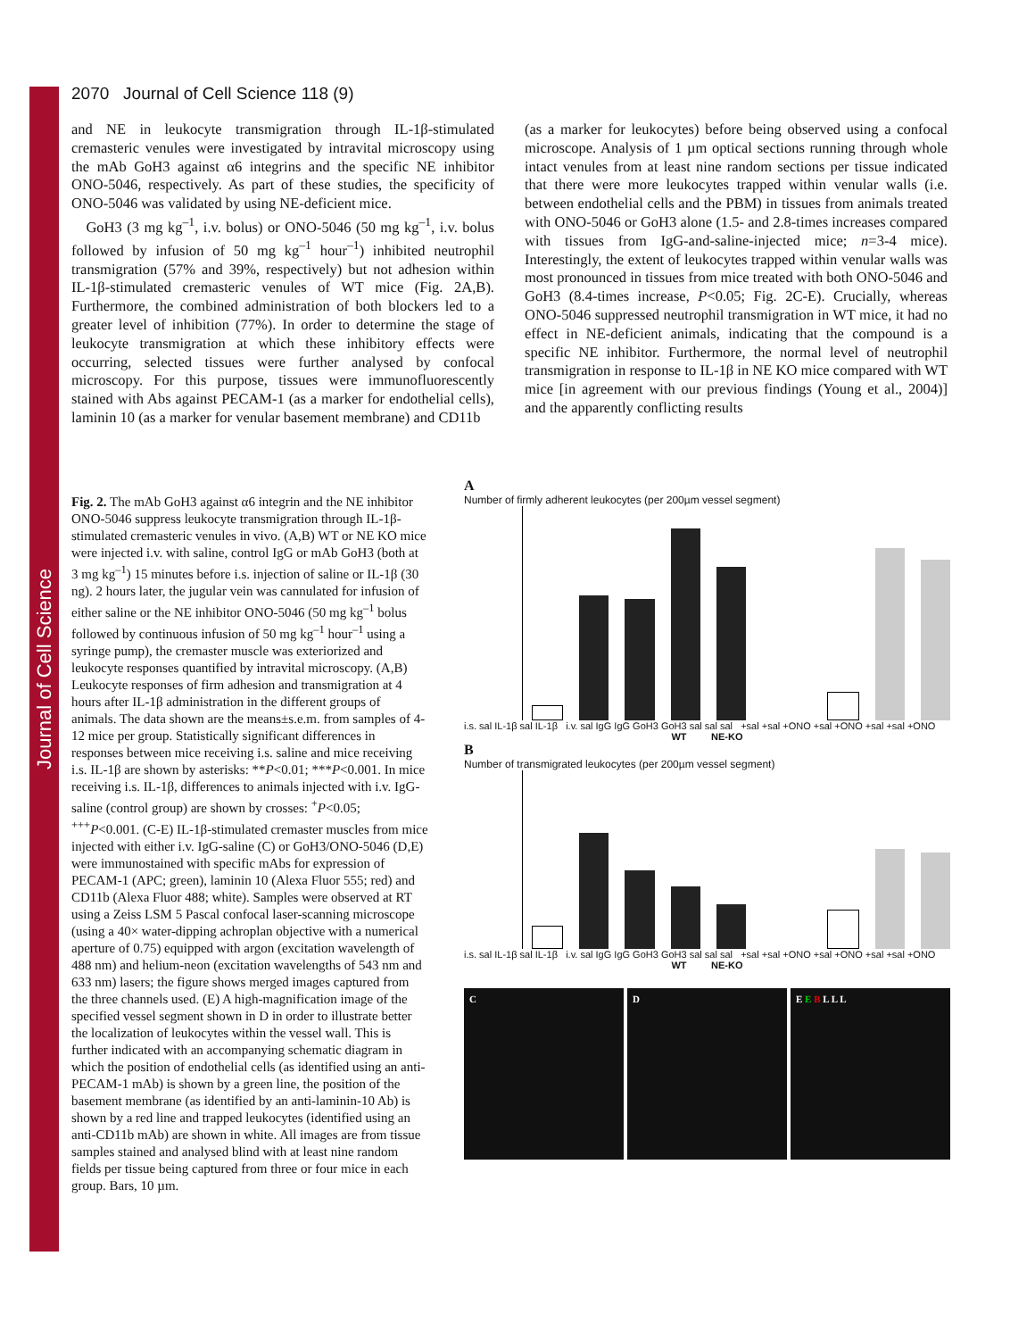Journal of Cell Science
2070 Journal of Cell Science 118 (9)
and NE in leukocyte transmigration through IL-1β-stimulated cremasteric venules were investigated by intravital microscopy using the mAb GoH3 against α6 integrins and the specific NE inhibitor ONO-5046, respectively. As part of these studies, the specificity of ONO-5046 was validated by using NE-deficient mice.
GoH3 (3 mg kg<sup>–1</sup>, i.v. bolus) or ONO-5046 (50 mg kg<sup>–1</sup>, i.v. bolus followed by infusion of 50 mg kg<sup>–1</sup> hour<sup>–1</sup>) inhibited neutrophil transmigration (57% and 39%, respectively) but not adhesion within IL-1β-stimulated cremasteric venules of WT mice (Fig. 2A,B). Furthermore, the combined administration of both blockers led to a greater level of inhibition (77%). In order to determine the stage of leukocyte transmigration at which these inhibitory effects were occurring, selected tissues were further analysed by confocal microscopy. For this purpose, tissues were immunofluorescently stained with Abs against PECAM-1 (as a marker for endothelial cells), laminin 10 (as a marker for venular basement membrane) and CD11b
(as a marker for leukocytes) before being observed using a confocal microscope. Analysis of 1 µm optical sections running through whole intact venules from at least nine random sections per tissue indicated that there were more leukocytes trapped within venular walls (i.e. between endothelial cells and the PBM) in tissues from animals treated with ONO-5046 or GoH3 alone (1.5- and 2.8-times increases compared with tissues from IgG-and-saline-injected mice; n=3-4 mice). Interestingly, the extent of leukocytes trapped within venular walls was most pronounced in tissues from mice treated with both ONO-5046 and GoH3 (8.4-times increase, P<0.05; Fig. 2C-E). Crucially, whereas ONO-5046 suppressed neutrophil transmigration in WT mice, it had no effect in NE-deficient animals, indicating that the compound is a specific NE inhibitor. Furthermore, the normal level of neutrophil transmigration in response to IL-1β in NE KO mice compared with WT mice [in agreement with our previous findings (Young et al., 2004)] and the apparently conflicting results
Fig. 2. The mAb GoH3 against α6 integrin and the NE inhibitor ONO-5046 suppress leukocyte transmigration through IL-1β-stimulated cremasteric venules in vivo. (A,B) WT or NE KO mice were injected i.v. with saline, control IgG or mAb GoH3 (both at 3 mg kg<sup>–1</sup>) 15 minutes before i.s. injection of saline or IL-1β (30 ng). 2 hours later, the jugular vein was cannulated for infusion of either saline or the NE inhibitor ONO-5046 (50 mg kg<sup>–1</sup> bolus followed by continuous infusion of 50 mg kg<sup>–1</sup> hour<sup>–1</sup> using a syringe pump), the cremaster muscle was exteriorized and leukocyte responses quantified by intravital microscopy. (A,B) Leukocyte responses of firm adhesion and transmigration at 4 hours after IL-1β administration in the different groups of animals. The data shown are the means±s.e.m. from samples of 4-12 mice per group. Statistically significant differences in responses between mice receiving i.s. saline and mice receiving i.s. IL-1β are shown by asterisks: **P<0.01; ***P<0.001. In mice receiving i.s. IL-1β, differences to animals injected with i.v. IgG-saline (control group) are shown by crosses: <sup>+</sup>P<0.05; <sup>+++</sup>P<0.001. (C-E) IL-1β-stimulated cremaster muscles from mice injected with either i.v. IgG-saline (C) or GoH3/ONO-5046 (D,E) were immunostained with specific mAbs for expression of PECAM-1 (APC; green), laminin 10 (Alexa Fluor 555; red) and CD11b (Alexa Fluor 488; white). Samples were observed at RT using a Zeiss LSM 5 Pascal confocal laser-scanning microscope (using a 40× water-dipping achroplan objective with a numerical aperture of 0.75) equipped with argon (excitation wavelength of 488 nm) and helium-neon (excitation wavelengths of 543 nm and 633 nm) lasers; the figure shows merged images captured from the three channels used. (E) A high-magnification image of the specified vessel segment shown in D in order to illustrate better the localization of leukocytes within the vessel wall. This is further indicated with an accompanying schematic diagram in which the position of endothelial cells (as identified using an anti-PECAM-1 mAb) is shown by a green line, the position of the basement membrane (as identified by an anti-laminin-10 Ab) is shown by a red line and trapped leukocytes (identified using an anti-CD11b mAb) are shown in white. All images are from tissue samples stained and analysed blind with at least nine random fields per tissue being captured from three or four mice in each group. Bars, 10 µm.
A
Number of firmly adherent leukocytes (per 200µm vessel segment)
i.s. sal IL-1β sal IL-1β i.v. sal IgG IgG GoH3 GoH3 sal sal sal +sal +sal +ONO +sal +ONO +sal +sal +ONO
WT NE-KO
B
Number of transmigrated leukocytes (per 200µm vessel segment)
i.s. sal IL-1β sal IL-1β i.v. sal IgG IgG GoH3 GoH3 sal sal sal +sal +sal +ONO +sal +ONO +sal +sal +ONO
WT NE-KO
C D E E B L L L